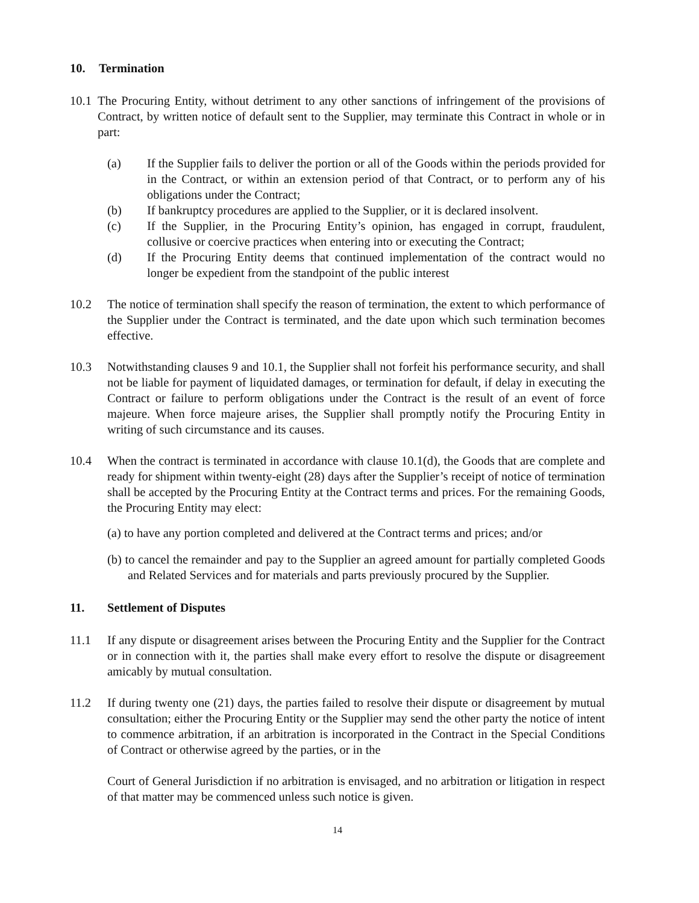10. Termination
10.1 The Procuring Entity, without detriment to any other sanctions of infringement of the provisions of Contract, by written notice of default sent to the Supplier, may terminate this Contract in whole or in part:
(a) If the Supplier fails to deliver the portion or all of the Goods within the periods provided for in the Contract, or within an extension period of that Contract, or to perform any of his obligations under the Contract;
(b) If bankruptcy procedures are applied to the Supplier, or it is declared insolvent.
(c) If the Supplier, in the Procuring Entity’s opinion, has engaged in corrupt, fraudulent, collusive or coercive practices when entering into or executing the Contract;
(d) If the Procuring Entity deems that continued implementation of the contract would no longer be expedient from the standpoint of the public interest
10.2 The notice of termination shall specify the reason of termination, the extent to which performance of the Supplier under the Contract is terminated, and the date upon which such termination becomes effective.
10.3 Notwithstanding clauses 9 and 10.1, the Supplier shall not forfeit his performance security, and shall not be liable for payment of liquidated damages, or termination for default, if delay in executing the Contract or failure to perform obligations under the Contract is the result of an event of force majeure. When force majeure arises, the Supplier shall promptly notify the Procuring Entity in writing of such circumstance and its causes.
10.4 When the contract is terminated in accordance with clause 10.1(d), the Goods that are complete and ready for shipment within twenty-eight (28) days after the Supplier’s receipt of notice of termination shall be accepted by the Procuring Entity at the Contract terms and prices. For the remaining Goods, the Procuring Entity may elect:
(a) to have any portion completed and delivered at the Contract terms and prices; and/or
(b) to cancel the remainder and pay to the Supplier an agreed amount for partially completed Goods and Related Services and for materials and parts previously procured by the Supplier.
11. Settlement of Disputes
11.1 If any dispute or disagreement arises between the Procuring Entity and the Supplier for the Contract or in connection with it, the parties shall make every effort to resolve the dispute or disagreement amicably by mutual consultation.
11.2 If during twenty one (21) days, the parties failed to resolve their dispute or disagreement by mutual consultation; either the Procuring Entity or the Supplier may send the other party the notice of intent to commence arbitration, if an arbitration is incorporated in the Contract in the Special Conditions of Contract or otherwise agreed by the parties, or in the
Court of General Jurisdiction if no arbitration is envisaged, and no arbitration or litigation in respect of that matter may be commenced unless such notice is given.
14